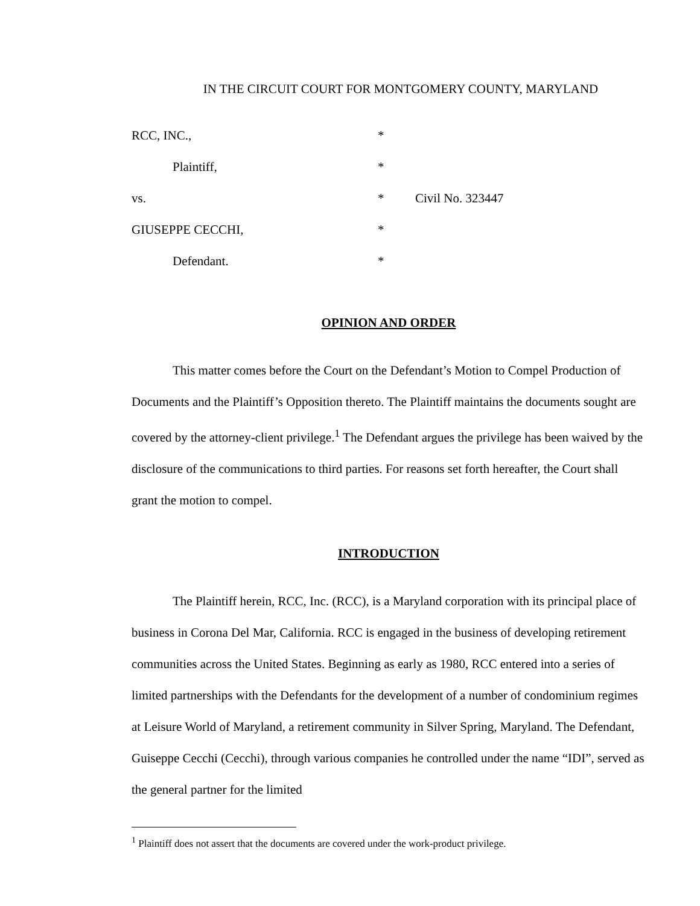IN THE CIRCUIT COURT FOR MONTGOMERY COUNTY, MARYLAND
RCC, INC.,
*
Plaintiff,
*
vs.
*
Civil No. 323447
GIUSEPPE CECCHI,
*
Defendant.
*
OPINION AND ORDER
This matter comes before the Court on the Defendant’s Motion to Compel Production of Documents and the Plaintiff’s Opposition thereto. The Plaintiff maintains the documents sought are covered by the attorney-client privilege.<sup>1</sup> The Defendant argues the privilege has been waived by the disclosure of the communications to third parties. For reasons set forth hereafter, the Court shall grant the motion to compel.
INTRODUCTION
The Plaintiff herein, RCC, Inc. (RCC), is a Maryland corporation with its principal place of business in Corona Del Mar, California. RCC is engaged in the business of developing retirement communities across the United States. Beginning as early as 1980, RCC entered into a series of limited partnerships with the Defendants for the development of a number of condominium regimes at Leisure World of Maryland, a retirement community in Silver Spring, Maryland. The Defendant, Guiseppe Cecchi (Cecchi), through various companies he controlled under the name “IDI”, served as the general partner for the limited
<sup>1</sup> Plaintiff does not assert that the documents are covered under the work-product privilege.